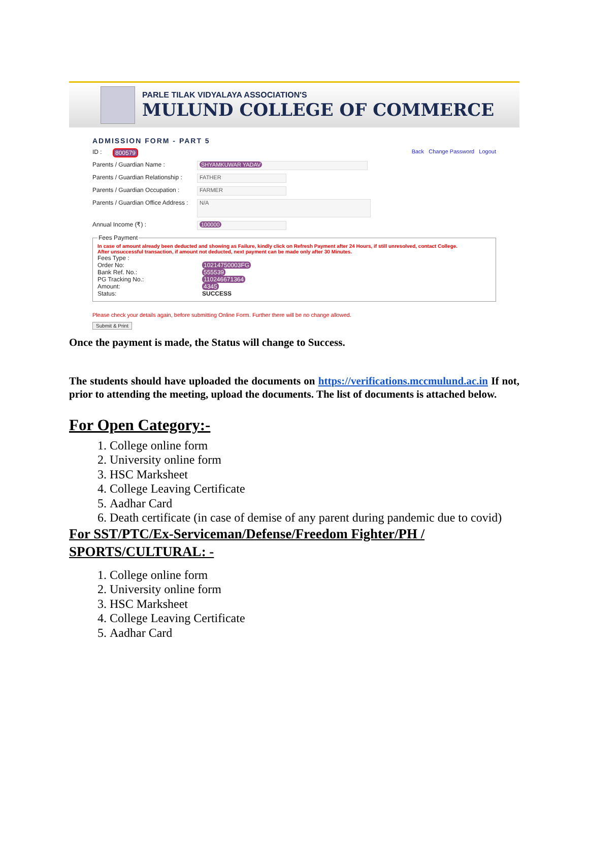PARLE TILAK VIDYALAYA ASSOCIATION'S
MULUND COLLEGE OF COMMERCE
ADMISSION FORM - PART 5
ID : 800579 Back Change Password Logout
Parents / Guardian Name : SHYAMKUWAR YADAV
Parents / Guardian Relationship : FATHER
Parents / Guardian Occupation : FARMER
Parents / Guardian Office Address : N/A
Annual Income (₹) : 100000
Fees Payment
In case of amount already been deducted and showing as Failure, kindly click on Refresh Payment after 24 Hours, if still unresolved, contact College.
After unsuccessful transaction, if amount not deducted, next payment can be made only after 30 Minutes.
Fees Type :
Order No: 10214750003FG
Bank Ref. No.: 555539
PG Tracking No.: 110246671364
Amount: 4345
Status: SUCCESS
Please check your details again, before submitting Online Form. Further there will be no change allowed.
Submit & Print
Once the payment is made, the Status will change to Success.
The students should have uploaded the documents on https://verifications.mccmulund.ac.in If not, prior to attending the meeting, upload the documents. The list of documents is attached below.
For Open Category:-
1. College online form
2. University online form
3. HSC Marksheet
4. College Leaving Certificate
5. Aadhar Card
6. Death certificate (in case of demise of any parent during pandemic due to covid)
For SST/PTC/Ex-Serviceman/Defense/Freedom Fighter/PH /
SPORTS/CULTURAL: -
1. College online form
2. University online form
3. HSC Marksheet
4. College Leaving Certificate
5. Aadhar Card